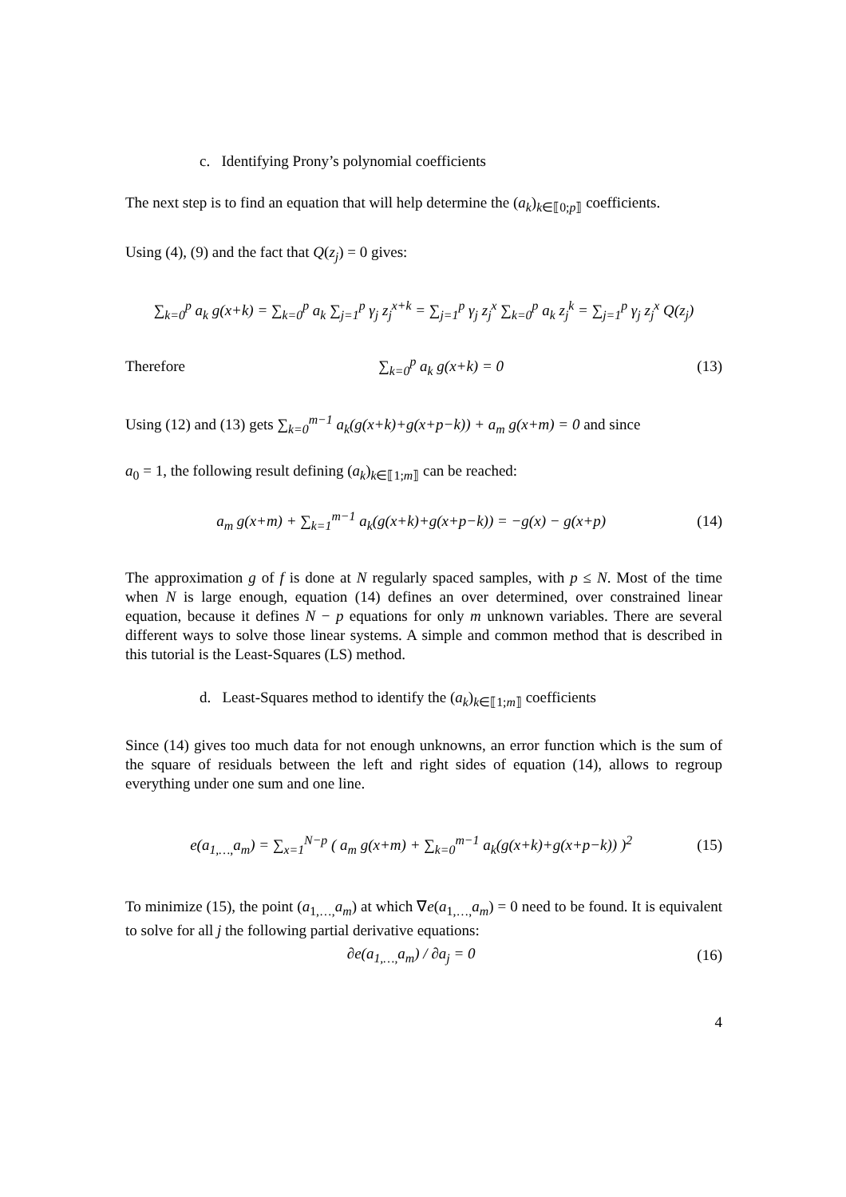c. Identifying Prony’s polynomial coefficients
The next step is to find an equation that will help determine the (a<sub>k</sub>)<sub>k∈⟦0;p⟧</sub> coefficients.
Using (4), (9) and the fact that Q(z<sub>j</sub>) = 0 gives:
∑<sub>k=0</sub><sup>p</sup> a<sub>k</sub> g(x+k) = ∑<sub>k=0</sub><sup>p</sup> a<sub>k</sub> ∑<sub>j=1</sub><sup>p</sup> γ<sub>j</sub> z<sub>j</sub><sup>x+k</sup> = ∑<sub>j=1</sub><sup>p</sup> γ<sub>j</sub> z<sub>j</sub><sup>x</sup> ∑<sub>k=0</sub><sup>p</sup> a<sub>k</sub> z<sub>j</sub><sup>k</sup> = ∑<sub>j=1</sub><sup>p</sup> γ<sub>j</sub> z<sub>j</sub><sup>x</sup> Q(z<sub>j</sub>)
Therefore ∑<sub>k=0</sub><sup>p</sup> a<sub>k</sub> g(x+k) = 0 (13)
Using (12) and (13) gets ∑<sub>k=0</sub><sup>m−1</sup> a<sub>k</sub>(g(x+k)+g(x+p−k)) + a<sub>m</sub> g(x+m) = 0 and since
a<sub>0</sub> = 1, the following result defining (a<sub>k</sub>)<sub>k∈⟦1;m⟧</sub> can be reached:
a<sub>m</sub> g(x+m) + ∑<sub>k=1</sub><sup>m−1</sup> a<sub>k</sub>(g(x+k)+g(x+p−k)) = −g(x) − g(x+p) (14)
The approximation g of f is done at N regularly spaced samples, with p ≤ N. Most of the time when N is large enough, equation (14) defines an over determined, over constrained linear equation, because it defines N − p equations for only m unknown variables. There are several different ways to solve those linear systems. A simple and common method that is described in this tutorial is the Least-Squares (LS) method.
d. Least-Squares method to identify the (a<sub>k</sub>)<sub>k∈⟦1;m⟧</sub> coefficients
Since (14) gives too much data for not enough unknowns, an error function which is the sum of the square of residuals between the left and right sides of equation (14), allows to regroup everything under one sum and one line.
e(a<sub>1,…,</sub>a<sub>m</sub>) = ∑<sub>x=1</sub><sup>N−p</sup> ( a<sub>m</sub> g(x+m) + ∑<sub>k=0</sub><sup>m−1</sup> a<sub>k</sub>(g(x+k)+g(x+p−k)) )<sup>2</sup> (15)
To minimize (15), the point (a<sub>1,…,</sub>a<sub>m</sub>) at which ∇e(a<sub>1,…,</sub>a<sub>m</sub>) = 0 need to be found. It is equivalent to solve for all j the following partial derivative equations:
∂e(a<sub>1,…,</sub>a<sub>m</sub>) / ∂a<sub>j</sub> = 0 (16)
4